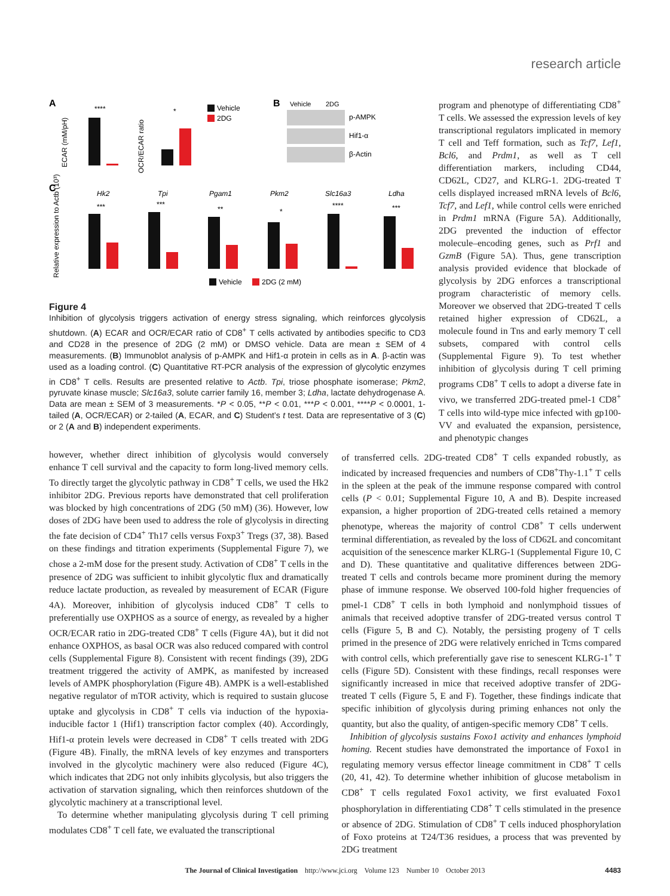research article
A
ECAR (mM/pH)
****
OCR/ECAR ratio
*
Vehicle
2DG
B
Vehicle
2DG
p-AMPK
Hif1-α
β-Actin
C
Relative expression to Actb (10³)
Hk2
Tpi
Pgam1
Pkm2
Slc16a3
Ldha
***
***
**
*
****
***
Vehicle
2DG (2 mM)
Figure 4
Inhibition of glycolysis triggers activation of energy stress signaling, which reinforces glycolysis shutdown. (A) ECAR and OCR/ECAR ratio of CD8<sup>+</sup> T cells activated by antibodies specific to CD3 and CD28 in the presence of 2DG (2 mM) or DMSO vehicle. Data are mean ± SEM of 4 measurements. (B) Immunoblot analysis of p-AMPK and Hif1-α protein in cells as in A. β-actin was used as a loading control. (C) Quantitative RT-PCR analysis of the expression of glycolytic enzymes in CD8<sup>+</sup> T cells. Results are presented relative to Actb. Tpi, triose phosphate isomerase; Pkm2, pyruvate kinase muscle; Slc16a3, solute carrier family 16, member 3; Ldha, lactate dehydrogenase A. Data are mean ± SEM of 3 measurements. *P < 0.05, **P < 0.01, ***P < 0.001, ****P < 0.0001, 1-tailed (A, OCR/ECAR) or 2-tailed (A, ECAR, and C) Student’s t test. Data are representative of 3 (C) or 2 (A and B) independent experiments.
program and phenotype of differentiating CD8<sup>+</sup> T cells. We assessed the expression levels of key transcriptional regulators implicated in memory T cell and Teff formation, such as Tcf7, Lef1, Bcl6, and Prdm1, as well as T cell differentiation markers, including CD44, CD62L, CD27, and KLRG-1. 2DG-treated T cells displayed increased mRNA levels of Bcl6, Tcf7, and Lef1, while control cells were enriched in Prdm1 mRNA (Figure 5A). Additionally, 2DG prevented the induction of effector molecule–encoding genes, such as Prf1 and GzmB (Figure 5A). Thus, gene transcription analysis provided evidence that blockade of glycolysis by 2DG enforces a transcriptional program characteristic of memory cells. Moreover we observed that 2DG-treated T cells retained higher expression of CD62L, a molecule found in Tns and early memory T cell subsets, compared with control cells (Supplemental Figure 9). To test whether inhibition of glycolysis during T cell priming programs CD8<sup>+</sup> T cells to adopt a diverse fate in vivo, we transferred 2DG-treated pmel-1 CD8<sup>+</sup> T cells into wild-type mice infected with gp100-VV and evaluated the expansion, persistence, and phenotypic changes
however, whether direct inhibition of glycolysis would conversely enhance T cell survival and the capacity to form long-lived memory cells. To directly target the glycolytic pathway in CD8<sup>+</sup> T cells, we used the Hk2 inhibitor 2DG. Previous reports have demonstrated that cell proliferation was blocked by high concentrations of 2DG (50 mM) (36). However, low doses of 2DG have been used to address the role of glycolysis in directing the fate decision of CD4<sup>+</sup> Th17 cells versus Foxp3<sup>+</sup> Tregs (37, 38). Based on these findings and titration experiments (Supplemental Figure 7), we chose a 2-mM dose for the present study. Activation of CD8<sup>+</sup> T cells in the presence of 2DG was sufficient to inhibit glycolytic flux and dramatically reduce lactate production, as revealed by measurement of ECAR (Figure 4A). Moreover, inhibition of glycolysis induced CD8<sup>+</sup> T cells to preferentially use OXPHOS as a source of energy, as revealed by a higher OCR/ECAR ratio in 2DG-treated CD8<sup>+</sup> T cells (Figure 4A), but it did not enhance OXPHOS, as basal OCR was also reduced compared with control cells (Supplemental Figure 8). Consistent with recent findings (39), 2DG treatment triggered the activity of AMPK, as manifested by increased levels of AMPK phosphorylation (Figure 4B). AMPK is a well-established negative regulator of mTOR activity, which is required to sustain glucose uptake and glycolysis in CD8<sup>+</sup> T cells via induction of the hypoxia-inducible factor 1 (Hif1) transcription factor complex (40). Accordingly, Hif1-α protein levels were decreased in CD8<sup>+</sup> T cells treated with 2DG (Figure 4B). Finally, the mRNA levels of key enzymes and transporters involved in the glycolytic machinery were also reduced (Figure 4C), which indicates that 2DG not only inhibits glycolysis, but also triggers the activation of starvation signaling, which then reinforces shutdown of the glycolytic machinery at a transcriptional level.
To determine whether manipulating glycolysis during T cell priming modulates CD8<sup>+</sup> T cell fate, we evaluated the transcriptional
of transferred cells. 2DG-treated CD8<sup>+</sup> T cells expanded robustly, as indicated by increased frequencies and numbers of CD8<sup>+</sup>Thy-1.1<sup>+</sup> T cells in the spleen at the peak of the immune response compared with control cells (P < 0.01; Supplemental Figure 10, A and B). Despite increased expansion, a higher proportion of 2DG-treated cells retained a memory phenotype, whereas the majority of control CD8<sup>+</sup> T cells underwent terminal differentiation, as revealed by the loss of CD62L and concomitant acquisition of the senescence marker KLRG-1 (Supplemental Figure 10, C and D). These quantitative and qualitative differences between 2DG-treated T cells and controls became more prominent during the memory phase of immune response. We observed 100-fold higher frequencies of pmel-1 CD8<sup>+</sup> T cells in both lymphoid and nonlymphoid tissues of animals that received adoptive transfer of 2DG-treated versus control T cells (Figure 5, B and C). Notably, the persisting progeny of T cells primed in the presence of 2DG were relatively enriched in Tcms compared with control cells, which preferentially gave rise to senescent KLRG-1<sup>+</sup> T cells (Figure 5D). Consistent with these findings, recall responses were significantly increased in mice that received adoptive transfer of 2DG-treated T cells (Figure 5, E and F). Together, these findings indicate that specific inhibition of glycolysis during priming enhances not only the quantity, but also the quality, of antigen-specific memory CD8<sup>+</sup> T cells.
Inhibition of glycolysis sustains Foxo1 activity and enhances lymphoid homing. Recent studies have demonstrated the importance of Foxo1 in regulating memory versus effector lineage commitment in CD8<sup>+</sup> T cells (20, 41, 42). To determine whether inhibition of glucose metabolism in CD8<sup>+</sup> T cells regulated Foxo1 activity, we first evaluated Foxo1 phosphorylation in differentiating CD8<sup>+</sup> T cells stimulated in the presence or absence of 2DG. Stimulation of CD8<sup>+</sup> T cells induced phosphorylation of Foxo proteins at T24/T36 residues, a process that was prevented by 2DG treatment
The Journal of Clinical Investigation http://www.jci.org Volume 123 Number 10 October 2013 4483